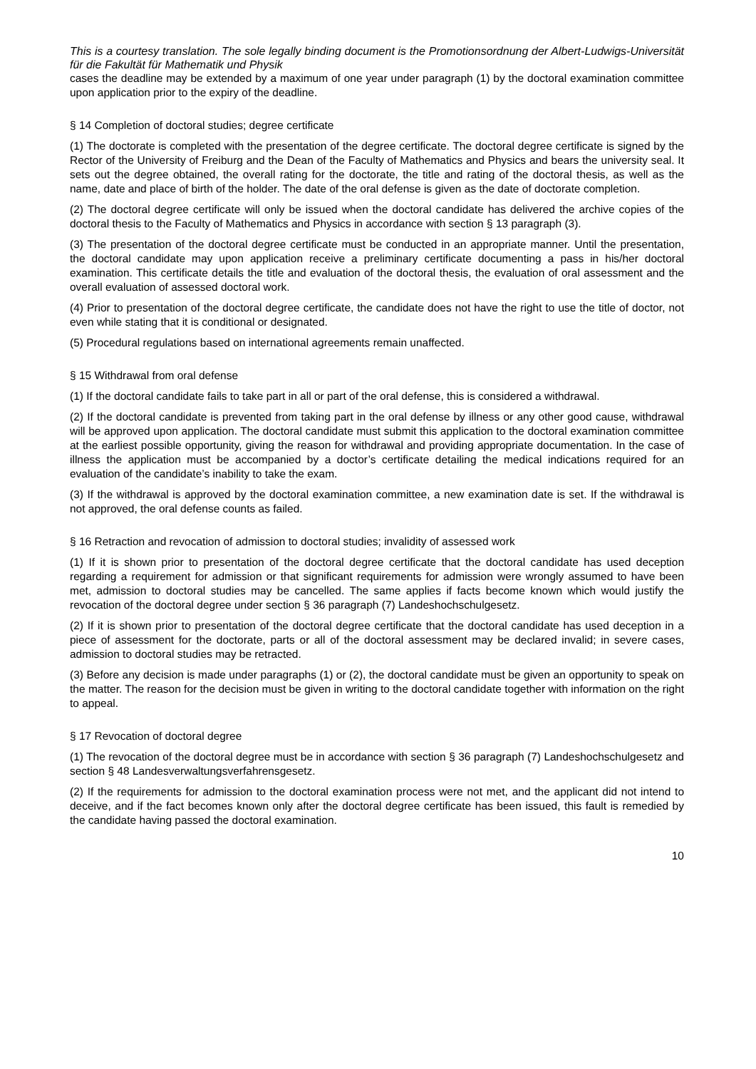This is a courtesy translation. The sole legally binding document is the Promotionsordnung der Albert-Ludwigs-Universität für die Fakultät für Mathematik und Physik
cases the deadline may be extended by a maximum of one year under paragraph (1) by the doctoral examination committee upon application prior to the expiry of the deadline.
§ 14 Completion of doctoral studies; degree certificate
(1) The doctorate is completed with the presentation of the degree certificate. The doctoral degree certificate is signed by the Rector of the University of Freiburg and the Dean of the Faculty of Mathematics and Physics and bears the university seal. It sets out the degree obtained, the overall rating for the doctorate, the title and rating of the doctoral thesis, as well as the name, date and place of birth of the holder. The date of the oral defense is given as the date of doctorate completion.
(2) The doctoral degree certificate will only be issued when the doctoral candidate has delivered the archive copies of the doctoral thesis to the Faculty of Mathematics and Physics in accordance with section § 13 paragraph (3).
(3) The presentation of the doctoral degree certificate must be conducted in an appropriate manner. Until the presentation, the doctoral candidate may upon application receive a preliminary certificate documenting a pass in his/her doctoral examination. This certificate details the title and evaluation of the doctoral thesis, the evaluation of oral assessment and the overall evaluation of assessed doctoral work.
(4) Prior to presentation of the doctoral degree certificate, the candidate does not have the right to use the title of doctor, not even while stating that it is conditional or designated.
(5) Procedural regulations based on international agreements remain unaffected.
§ 15 Withdrawal from oral defense
(1) If the doctoral candidate fails to take part in all or part of the oral defense, this is considered a withdrawal.
(2) If the doctoral candidate is prevented from taking part in the oral defense by illness or any other good cause, withdrawal will be approved upon application. The doctoral candidate must submit this application to the doctoral examination committee at the earliest possible opportunity, giving the reason for withdrawal and providing appropriate documentation. In the case of illness the application must be accompanied by a doctor’s certificate detailing the medical indications required for an evaluation of the candidate’s inability to take the exam.
(3) If the withdrawal is approved by the doctoral examination committee, a new examination date is set. If the withdrawal is not approved, the oral defense counts as failed.
§ 16 Retraction and revocation of admission to doctoral studies; invalidity of assessed work
(1) If it is shown prior to presentation of the doctoral degree certificate that the doctoral candidate has used deception regarding a requirement for admission or that significant requirements for admission were wrongly assumed to have been met, admission to doctoral studies may be cancelled. The same applies if facts become known which would justify the revocation of the doctoral degree under section § 36 paragraph (7) Landeshochschulgesetz.
(2) If it is shown prior to presentation of the doctoral degree certificate that the doctoral candidate has used deception in a piece of assessment for the doctorate, parts or all of the doctoral assessment may be declared invalid; in severe cases, admission to doctoral studies may be retracted.
(3) Before any decision is made under paragraphs (1) or (2), the doctoral candidate must be given an opportunity to speak on the matter. The reason for the decision must be given in writing to the doctoral candidate together with information on the right to appeal.
§ 17 Revocation of doctoral degree
(1) The revocation of the doctoral degree must be in accordance with section § 36 paragraph (7) Landeshochschulgesetz and section § 48 Landesverwaltungsverfahrensgesetz.
(2) If the requirements for admission to the doctoral examination process were not met, and the applicant did not intend to deceive, and if the fact becomes known only after the doctoral degree certificate has been issued, this fault is remedied by the candidate having passed the doctoral examination.
10